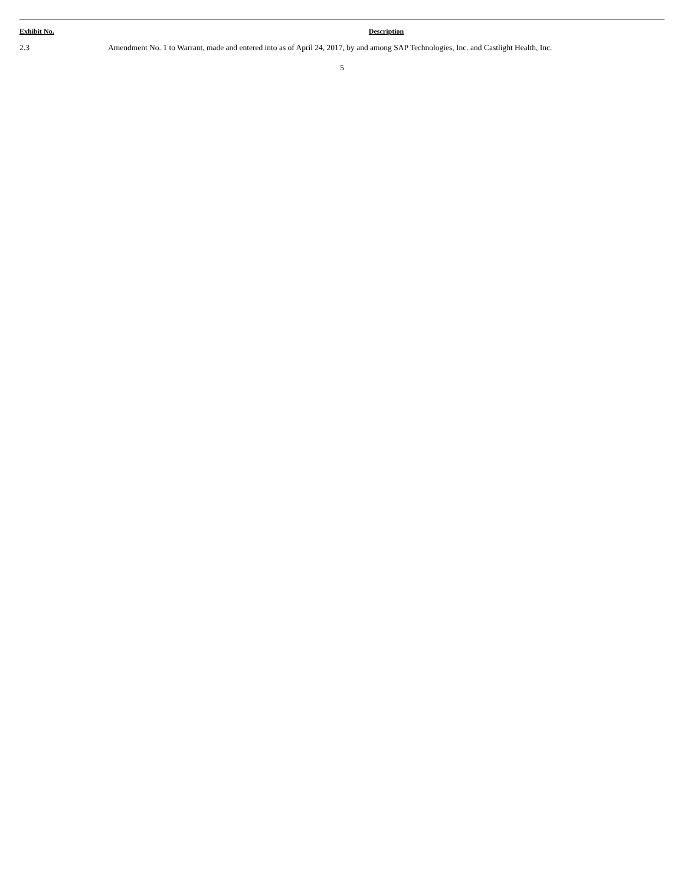| Exhibit No. | Description |
| --- | --- |
| 2.3 | Amendment No. 1 to Warrant, made and entered into as of April 24, 2017, by and among SAP Technologies, Inc. and Castlight Health, Inc. |
5